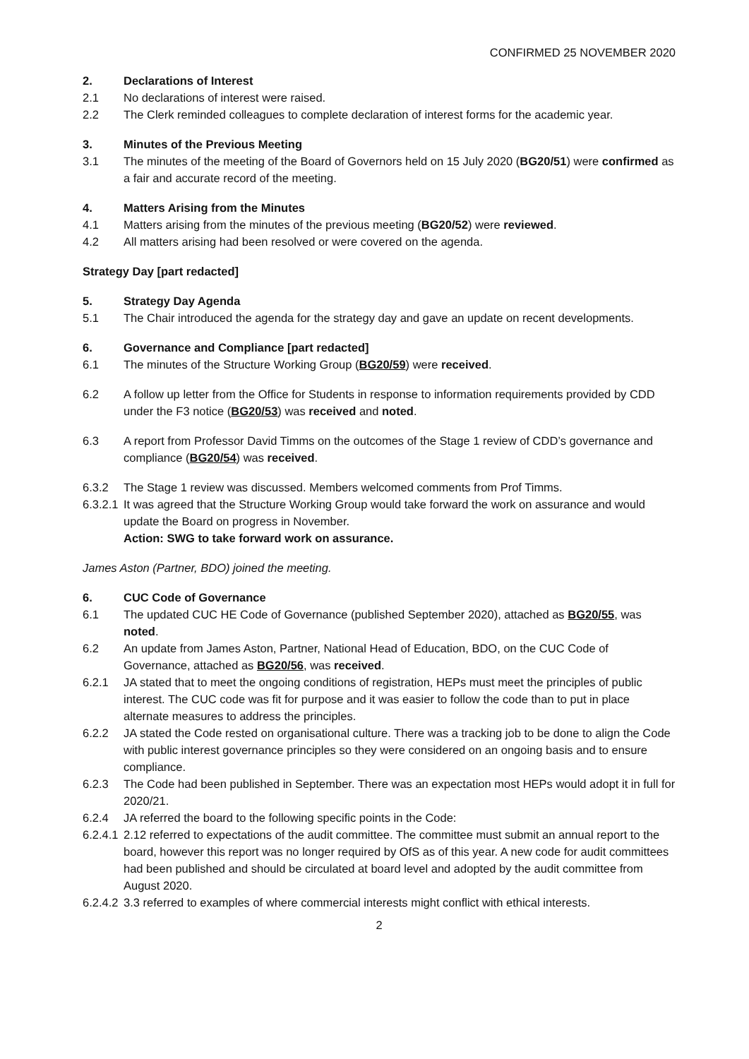CONFIRMED 25 NOVEMBER 2020
2. Declarations of Interest
2.1 No declarations of interest were raised.
2.2 The Clerk reminded colleagues to complete declaration of interest forms for the academic year.
3. Minutes of the Previous Meeting
3.1 The minutes of the meeting of the Board of Governors held on 15 July 2020 (BG20/51) were confirmed as a fair and accurate record of the meeting.
4. Matters Arising from the Minutes
4.1 Matters arising from the minutes of the previous meeting (BG20/52) were reviewed.
4.2 All matters arising had been resolved or were covered on the agenda.
Strategy Day [part redacted]
5. Strategy Day Agenda
5.1 The Chair introduced the agenda for the strategy day and gave an update on recent developments.
6. Governance and Compliance [part redacted]
6.1 The minutes of the Structure Working Group (BG20/59) were received.
6.2 A follow up letter from the Office for Students in response to information requirements provided by CDD under the F3 notice (BG20/53) was received and noted.
6.3 A report from Professor David Timms on the outcomes of the Stage 1 review of CDD’s governance and compliance (BG20/54) was received.
6.3.2 The Stage 1 review was discussed. Members welcomed comments from Prof Timms.
6.3.2.1 It was agreed that the Structure Working Group would take forward the work on assurance and would update the Board on progress in November.
Action: SWG to take forward work on assurance.
James Aston (Partner, BDO) joined the meeting.
6. CUC Code of Governance
6.1 The updated CUC HE Code of Governance (published September 2020), attached as BG20/55, was noted.
6.2 An update from James Aston, Partner, National Head of Education, BDO, on the CUC Code of Governance, attached as BG20/56, was received.
6.2.1 JA stated that to meet the ongoing conditions of registration, HEPs must meet the principles of public interest. The CUC code was fit for purpose and it was easier to follow the code than to put in place alternate measures to address the principles.
6.2.2 JA stated the Code rested on organisational culture. There was a tracking job to be done to align the Code with public interest governance principles so they were considered on an ongoing basis and to ensure compliance.
6.2.3 The Code had been published in September. There was an expectation most HEPs would adopt it in full for 2020/21.
6.2.4 JA referred the board to the following specific points in the Code:
6.2.4.1 2.12 referred to expectations of the audit committee. The committee must submit an annual report to the board, however this report was no longer required by OfS as of this year. A new code for audit committees had been published and should be circulated at board level and adopted by the audit committee from August 2020.
6.2.4.2 3.3 referred to examples of where commercial interests might conflict with ethical interests.
2